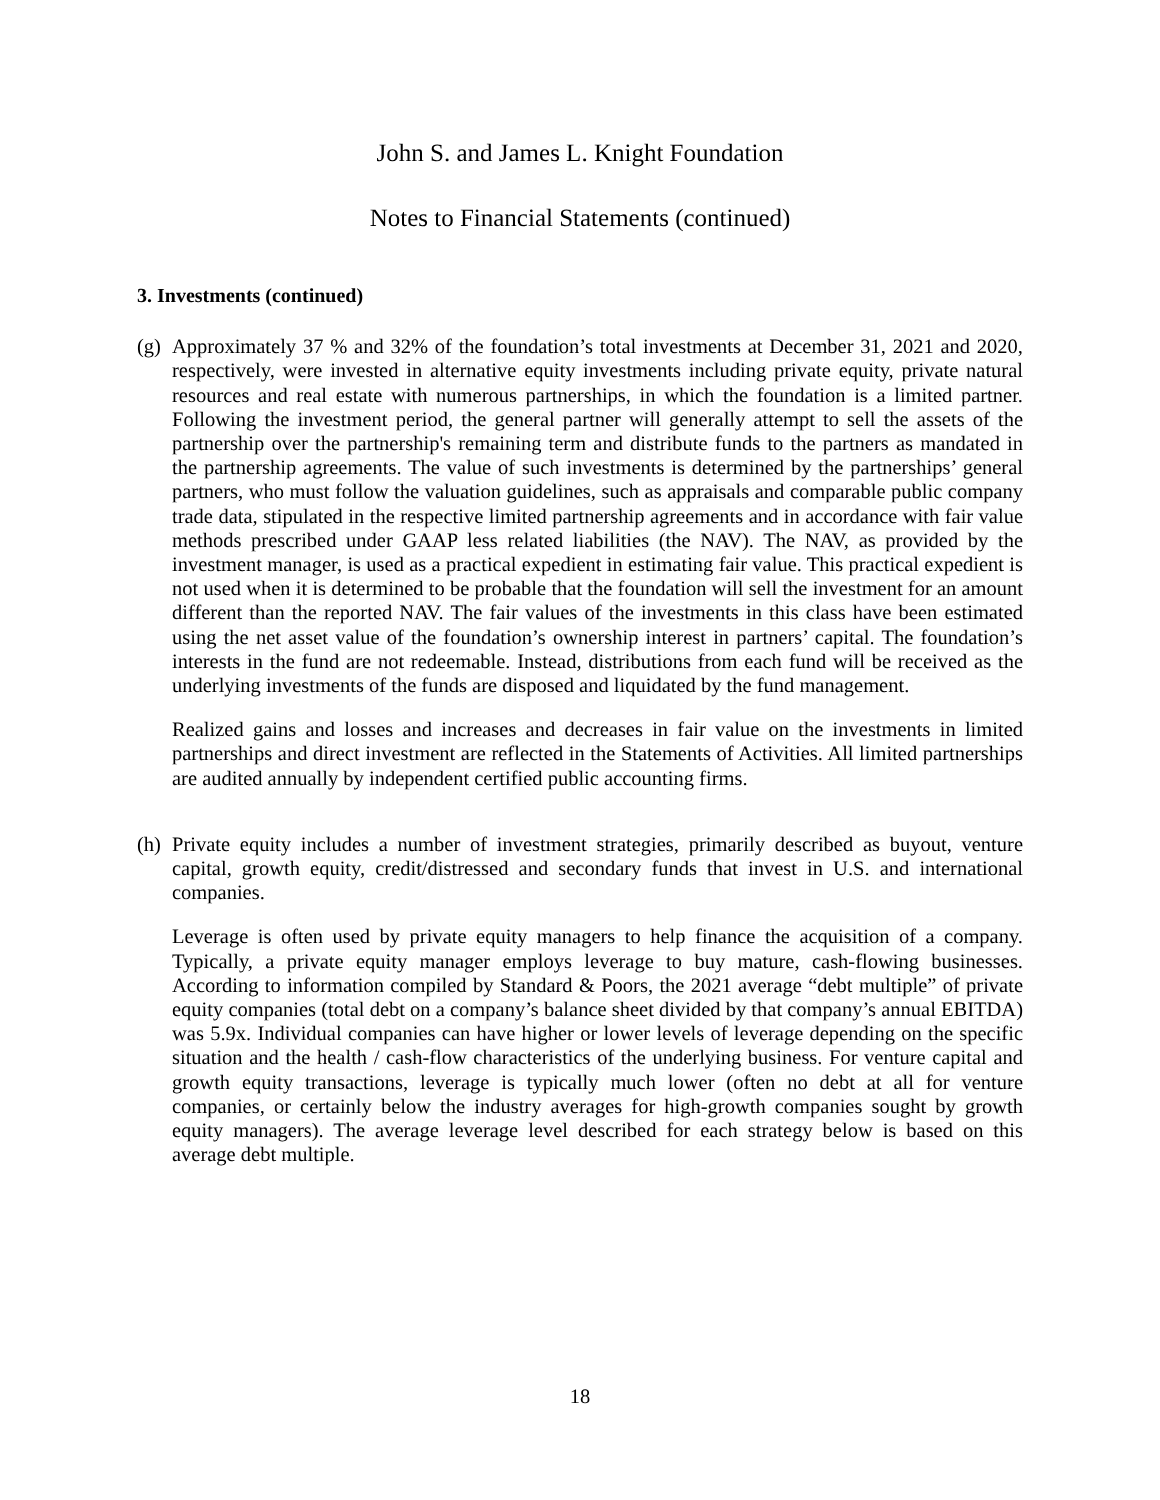John S. and James L. Knight Foundation
Notes to Financial Statements (continued)
3. Investments (continued)
(g)
Approximately 37 % and 32% of the foundation’s total investments at December 31, 2021 and 2020, respectively, were invested in alternative equity investments including private equity, private natural resources and real estate with numerous partnerships, in which the foundation is a limited partner. Following the investment period, the general partner will generally attempt to sell the assets of the partnership over the partnership's remaining term and distribute funds to the partners as mandated in the partnership agreements. The value of such investments is determined by the partnerships’ general partners, who must follow the valuation guidelines, such as appraisals and comparable public company trade data, stipulated in the respective limited partnership agreements and in accordance with fair value methods prescribed under GAAP less related liabilities (the NAV). The NAV, as provided by the investment manager, is used as a practical expedient in estimating fair value. This practical expedient is not used when it is determined to be probable that the foundation will sell the investment for an amount different than the reported NAV. The fair values of the investments in this class have been estimated using the net asset value of the foundation’s ownership interest in partners’ capital. The foundation’s interests in the fund are not redeemable. Instead, distributions from each fund will be received as the underlying investments of the funds are disposed and liquidated by the fund management.
Realized gains and losses and increases and decreases in fair value on the investments in limited partnerships and direct investment are reflected in the Statements of Activities. All limited partnerships are audited annually by independent certified public accounting firms.
(h)
Private equity includes a number of investment strategies, primarily described as buyout, venture capital, growth equity, credit/distressed and secondary funds that invest in U.S. and international companies.
Leverage is often used by private equity managers to help finance the acquisition of a company. Typically, a private equity manager employs leverage to buy mature, cash-flowing businesses. According to information compiled by Standard & Poors, the 2021 average “debt multiple” of private equity companies (total debt on a company’s balance sheet divided by that company’s annual EBITDA) was 5.9x. Individual companies can have higher or lower levels of leverage depending on the specific situation and the health / cash-flow characteristics of the underlying business. For venture capital and growth equity transactions, leverage is typically much lower (often no debt at all for venture companies, or certainly below the industry averages for high-growth companies sought by growth equity managers). The average leverage level described for each strategy below is based on this average debt multiple.
18